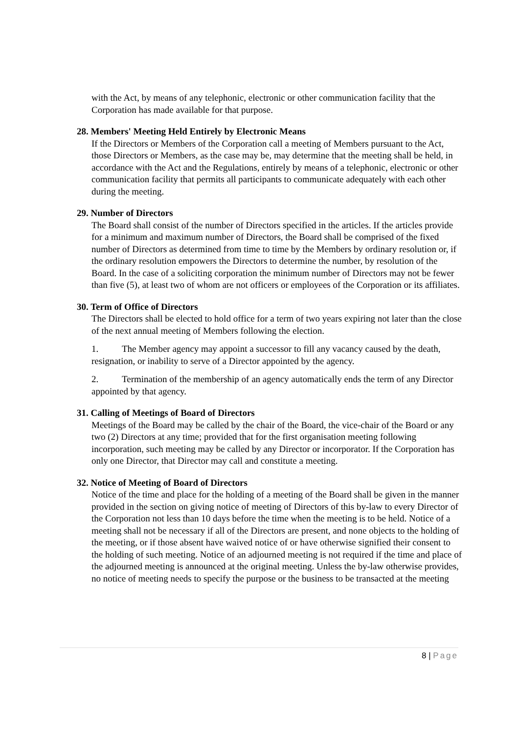with the Act, by means of any telephonic, electronic or other communication facility that the Corporation has made available for that purpose.
28. Members' Meeting Held Entirely by Electronic Means
If the Directors or Members of the Corporation call a meeting of Members pursuant to the Act, those Directors or Members, as the case may be, may determine that the meeting shall be held, in accordance with the Act and the Regulations, entirely by means of a telephonic, electronic or other communication facility that permits all participants to communicate adequately with each other during the meeting.
29. Number of Directors
The Board shall consist of the number of Directors specified in the articles. If the articles provide for a minimum and maximum number of Directors, the Board shall be comprised of the fixed number of Directors as determined from time to time by the Members by ordinary resolution or, if the ordinary resolution empowers the Directors to determine the number, by resolution of the Board. In the case of a soliciting corporation the minimum number of Directors may not be fewer than five (5), at least two of whom are not officers or employees of the Corporation or its affiliates.
30. Term of Office of Directors
The Directors shall be elected to hold office for a term of two years expiring not later than the close of the next annual meeting of Members following the election.
1. The Member agency may appoint a successor to fill any vacancy caused by the death, resignation, or inability to serve of a Director appointed by the agency.
2. Termination of the membership of an agency automatically ends the term of any Director appointed by that agency.
31. Calling of Meetings of Board of Directors
Meetings of the Board may be called by the chair of the Board, the vice-chair of the Board or any two (2) Directors at any time; provided that for the first organisation meeting following incorporation, such meeting may be called by any Director or incorporator. If the Corporation has only one Director, that Director may call and constitute a meeting.
32. Notice of Meeting of Board of Directors
Notice of the time and place for the holding of a meeting of the Board shall be given in the manner provided in the section on giving notice of meeting of Directors of this by-law to every Director of the Corporation not less than 10 days before the time when the meeting is to be held. Notice of a meeting shall not be necessary if all of the Directors are present, and none objects to the holding of the meeting, or if those absent have waived notice of or have otherwise signified their consent to the holding of such meeting. Notice of an adjourned meeting is not required if the time and place of the adjourned meeting is announced at the original meeting. Unless the by-law otherwise provides, no notice of meeting needs to specify the purpose or the business to be transacted at the meeting
8 | Page